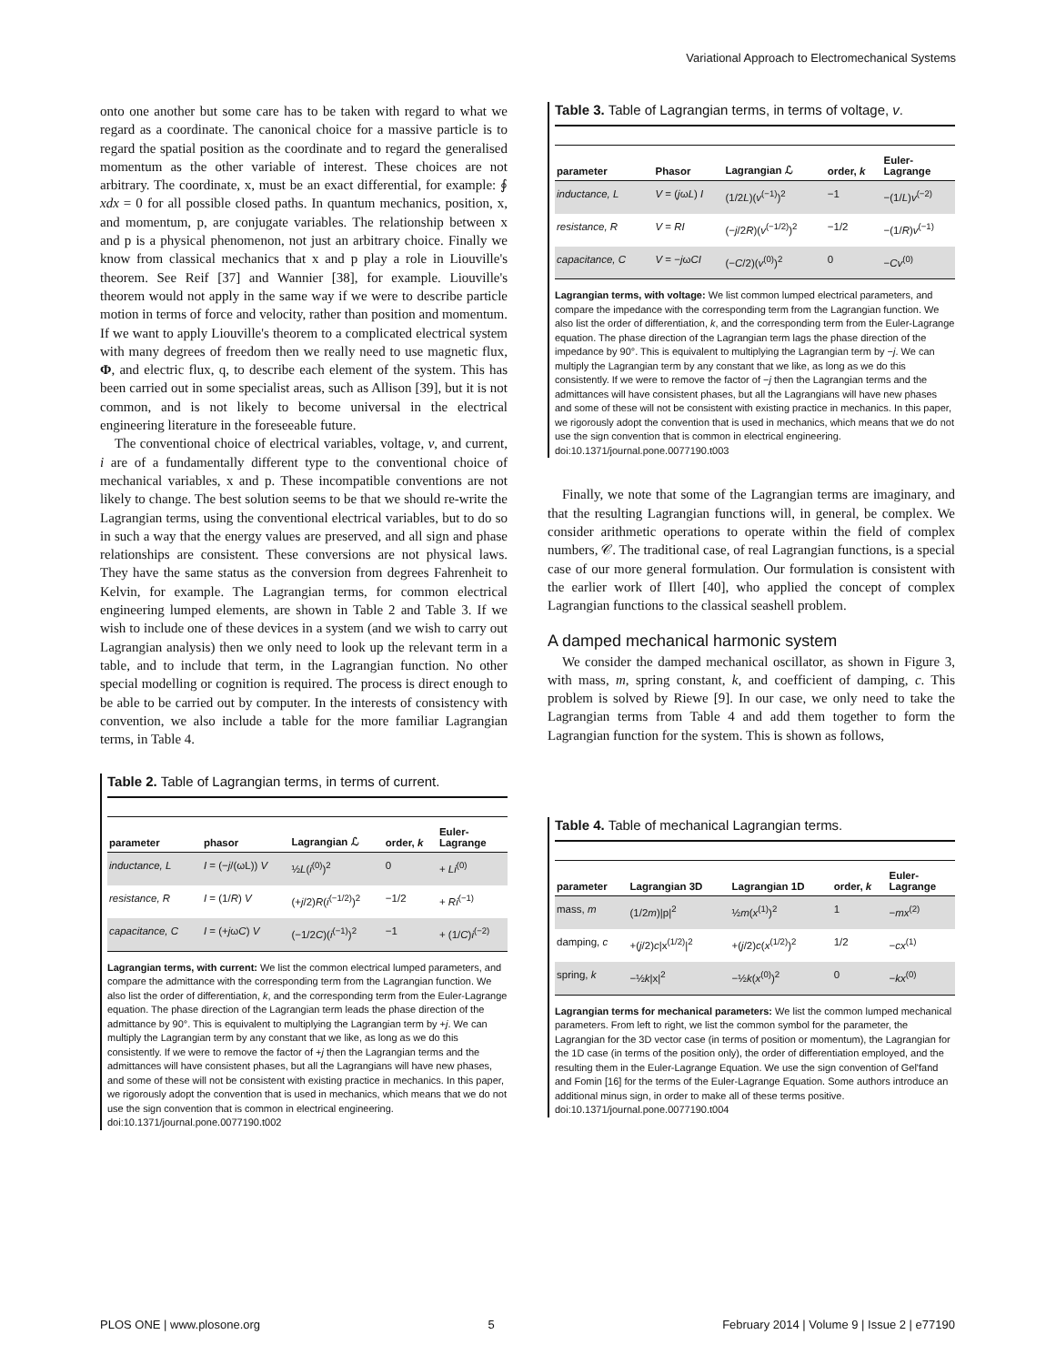Variational Approach to Electromechanical Systems
onto one another but some care has to be taken with regard to what we regard as a coordinate. The canonical choice for a massive particle is to regard the spatial position as the coordinate and to regard the generalised momentum as the other variable of interest. These choices are not arbitrary. The coordinate, x, must be an exact differential, for example: ∮ xdx = 0 for all possible closed paths. In quantum mechanics, position, x, and momentum, p, are conjugate variables. The relationship between x and p is a physical phenomenon, not just an arbitrary choice. Finally we know from classical mechanics that x and p play a role in Liouville's theorem. See Reif [37] and Wannier [38], for example. Liouville's theorem would not apply in the same way if we were to describe particle motion in terms of force and velocity, rather than position and momentum. If we want to apply Liouville's theorem to a complicated electrical system with many degrees of freedom then we really need to use magnetic flux, Φ, and electric flux, q, to describe each element of the system. This has been carried out in some specialist areas, such as Allison [39], but it is not common, and is not likely to become universal in the electrical engineering literature in the foreseeable future.
The conventional choice of electrical variables, voltage, v, and current, i are of a fundamentally different type to the conventional choice of mechanical variables, x and p. These incompatible conventions are not likely to change. The best solution seems to be that we should re-write the Lagrangian terms, using the conventional electrical variables, but to do so in such a way that the energy values are preserved, and all sign and phase relationships are consistent. These conversions are not physical laws. They have the same status as the conversion from degrees Fahrenheit to Kelvin, for example. The Lagrangian terms, for common electrical engineering lumped elements, are shown in Table 2 and Table 3. If we wish to include one of these devices in a system (and we wish to carry out Lagrangian analysis) then we only need to look up the relevant term in a table, and to include that term, in the Lagrangian function. No other special modelling or cognition is required. The process is direct enough to be able to be carried out by computer. In the interests of consistency with convention, we also include a table for the more familiar Lagrangian terms, in Table 4.
Table 2. Table of Lagrangian terms, in terms of current.
| parameter | phasor | Lagrangian ℒ | order, k | Euler- Lagrange |
| --- | --- | --- | --- | --- |
| inductance, L | I = (− j /(ωL)) V | ½ L ( i<sup>(0)</sup>)<sup>2</sup> | 0 | + Li<sup>(0)</sup> |
| resistance, R | I = (1/ R ) V | (+ j /2) R ( i<sup>(−1/2)</sup>)<sup>2</sup> | −1/2 | + Ri<sup>(−1)</sup> |
| capacitance, C | I = (+ j ω C ) V | (−1/2 C )( i<sup>(−1)</sup>)<sup>2</sup> | −1 | + (1/ C ) i<sup>(−2)</sup> |
Lagrangian terms, with current: We list the common electrical lumped parameters, and compare the admittance with the corresponding term from the Lagrangian function. We also list the order of differentiation, k, and the corresponding term from the Euler-Lagrange equation. The phase direction of the Lagrangian term leads the phase direction of the admittance by 90°. This is equivalent to multiplying the Lagrangian term by +j. We can multiply the Lagrangian term by any constant that we like, as long as we do this consistently. If we were to remove the factor of +j then the Lagrangian terms and the admittances will have consistent phases, but all the Lagrangians will have new phases, and some of these will not be consistent with existing practice in mechanics. In this paper, we rigorously adopt the convention that is used in mechanics, which means that we do not use the sign convention that is common in electrical engineering.
doi:10.1371/journal.pone.0077190.t002
Table 3. Table of Lagrangian terms, in terms of voltage, v.
| parameter | Phasor | Lagrangian ℒ | order, k | Euler- Lagrange |
| --- | --- | --- | --- | --- |
| inductance, L | V = ( j ω L ) I | (1/2 L )( v<sup>(−1)</sup>)<sup>2</sup> | −1 | −(1/ L ) v<sup>(−2)</sup> |
| resistance, R | V = RI | (− j /2 R )( v<sup>(−1/2)</sup>)<sup>2</sup> | −1/2 | −(1/ R ) v<sup>(−1)</sup> |
| capacitance, C | V = − j ω CI | (− C /2)( v<sup>(0)</sup>)<sup>2</sup> | 0 | − Cv<sup>(0)</sup> |
Lagrangian terms, with voltage: We list common lumped electrical parameters, and compare the impedance with the corresponding term from the Lagrangian function. We also list the order of differentiation, k, and the corresponding term from the Euler-Lagrange equation. The phase direction of the Lagrangian term lags the phase direction of the impedance by 90°. This is equivalent to multiplying the Lagrangian term by −j. We can multiply the Lagrangian term by any constant that we like, as long as we do this consistently. If we were to remove the factor of −j then the Lagrangian terms and the admittances will have consistent phases, but all the Lagrangians will have new phases and some of these will not be consistent with existing practice in mechanics. In this paper, we rigorously adopt the convention that is used in mechanics, which means that we do not use the sign convention that is common in electrical engineering.
doi:10.1371/journal.pone.0077190.t003
Finally, we note that some of the Lagrangian terms are imaginary, and that the resulting Lagrangian functions will, in general, be complex. We consider arithmetic operations to operate within the field of complex numbers, 𝒞. The traditional case, of real Lagrangian functions, is a special case of our more general formulation. Our formulation is consistent with the earlier work of Illert [40], who applied the concept of complex Lagrangian functions to the classical seashell problem.
A damped mechanical harmonic system
We consider the damped mechanical oscillator, as shown in Figure 3, with mass, m, spring constant, k, and coefficient of damping, c. This problem is solved by Riewe [9]. In our case, we only need to take the Lagrangian terms from Table 4 and add them together to form the Lagrangian function for the system. This is shown as follows,
Table 4. Table of mechanical Lagrangian terms.
| parameter | Lagrangian 3D | Lagrangian 1D | order, k | Euler- Lagrange |
| --- | --- | --- | --- | --- |
| mass, m | (1/2 m )/p/<sup>2</sup> | ½ m ( x<sup>(1)</sup>)<sup>2</sup> | 1 | − mx<sup>(2)</sup> |
| damping, c | +( j /2) c /x<sup>(1/2)</sup>/<sup>2</sup> | +( j /2) c ( x<sup>(1/2)</sup>)<sup>2</sup> | 1/2 | − cx<sup>(1)</sup> |
| spring, k | −½ k /x/<sup>2</sup> | −½ k ( x<sup>(0)</sup>)<sup>2</sup> | 0 | − kx<sup>(0)</sup> |
Lagrangian terms for mechanical parameters: We list the common lumped mechanical parameters. From left to right, we list the common symbol for the parameter, the Lagrangian for the 3D vector case (in terms of position or momentum), the Lagrangian for the 1D case (in terms of the position only), the order of differentiation employed, and the resulting them in the Euler-Lagrange Equation. We use the sign convention of Gel'fand and Fomin [16] for the terms of the Euler-Lagrange Equation. Some authors introduce an additional minus sign, in order to make all of these terms positive.
doi:10.1371/journal.pone.0077190.t004
PLOS ONE | www.plosone.org 5 February 2014 | Volume 9 | Issue 2 | e77190